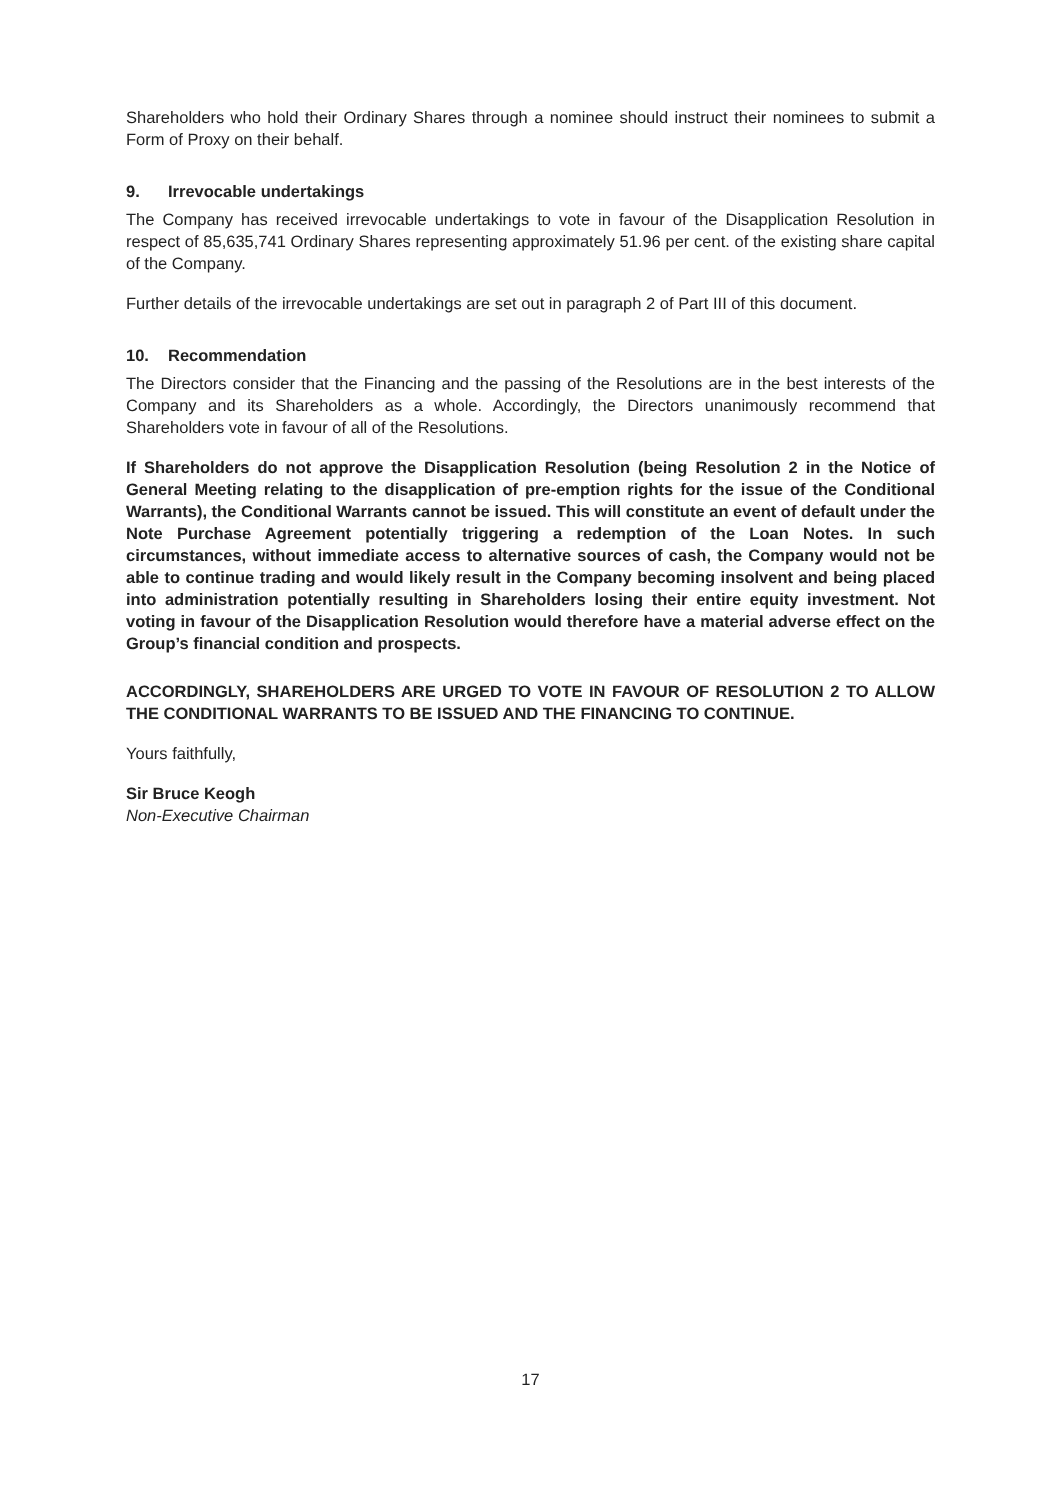Shareholders who hold their Ordinary Shares through a nominee should instruct their nominees to submit a Form of Proxy on their behalf.
9. Irrevocable undertakings
The Company has received irrevocable undertakings to vote in favour of the Disapplication Resolution in respect of 85,635,741 Ordinary Shares representing approximately 51.96 per cent. of the existing share capital of the Company.
Further details of the irrevocable undertakings are set out in paragraph 2 of Part III of this document.
10. Recommendation
The Directors consider that the Financing and the passing of the Resolutions are in the best interests of the Company and its Shareholders as a whole. Accordingly, the Directors unanimously recommend that Shareholders vote in favour of all of the Resolutions.
If Shareholders do not approve the Disapplication Resolution (being Resolution 2 in the Notice of General Meeting relating to the disapplication of pre-emption rights for the issue of the Conditional Warrants), the Conditional Warrants cannot be issued. This will constitute an event of default under the Note Purchase Agreement potentially triggering a redemption of the Loan Notes. In such circumstances, without immediate access to alternative sources of cash, the Company would not be able to continue trading and would likely result in the Company becoming insolvent and being placed into administration potentially resulting in Shareholders losing their entire equity investment. Not voting in favour of the Disapplication Resolution would therefore have a material adverse effect on the Group’s financial condition and prospects.
ACCORDINGLY, SHAREHOLDERS ARE URGED TO VOTE IN FAVOUR OF RESOLUTION 2 TO ALLOW THE CONDITIONAL WARRANTS TO BE ISSUED AND THE FINANCING TO CONTINUE.
Yours faithfully,
Sir Bruce Keogh
Non-Executive Chairman
17